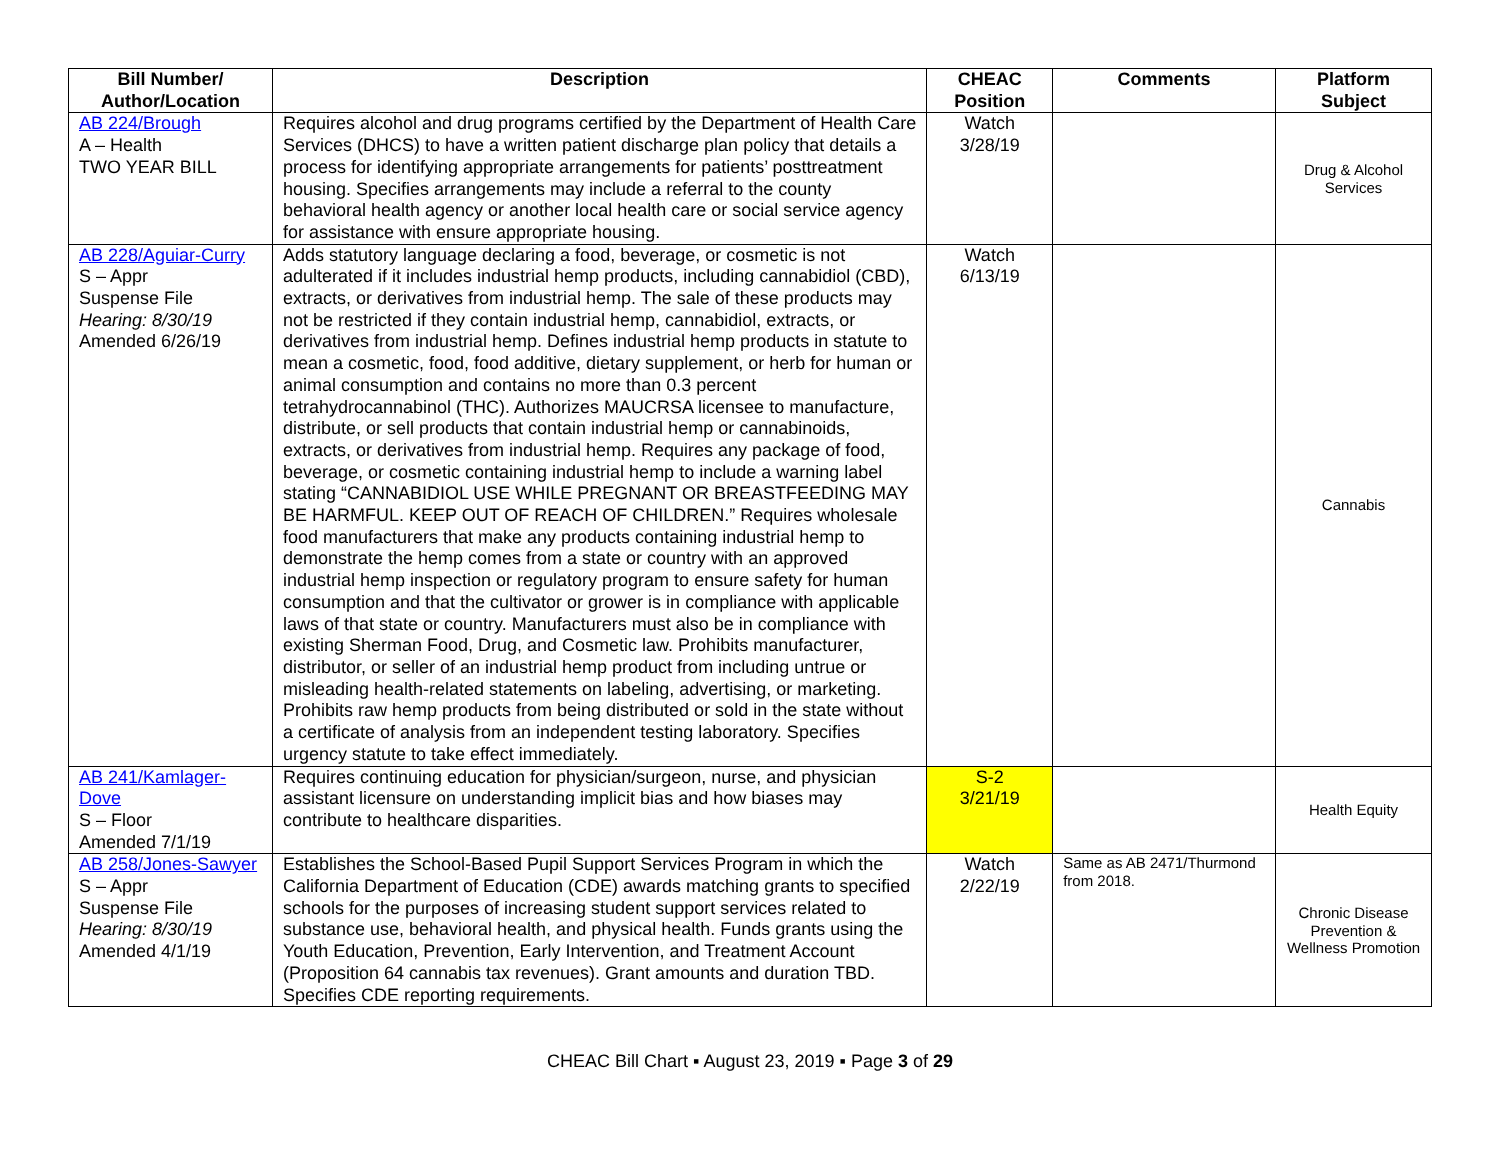| Bill Number/ Author/Location | Description | CHEAC Position | Comments | Platform Subject |
| --- | --- | --- | --- | --- |
| AB 224/Brough A – Health TWO YEAR BILL | Requires alcohol and drug programs certified by the Department of Health Care Services (DHCS) to have a written patient discharge plan policy that details a process for identifying appropriate arrangements for patients’ posttreatment housing. Specifies arrangements may include a referral to the county behavioral health agency or another local health care or social service agency for assistance with ensure appropriate housing. | Watch 3/28/19 | | Drug & Alcohol Services |
| AB 228/Aguiar-Curry S – Appr Suspense File Hearing: 8/30/19 Amended 6/26/19 | Adds statutory language declaring a food, beverage, or cosmetic is not adulterated if it includes industrial hemp products, including cannabidiol (CBD), extracts, or derivatives from industrial hemp. The sale of these products may not be restricted if they contain industrial hemp, cannabidiol, extracts, or derivatives from industrial hemp. Defines industrial hemp products in statute to mean a cosmetic, food, food additive, dietary supplement, or herb for human or animal consumption and contains no more than 0.3 percent tetrahydrocannabinol (THC). Authorizes MAUCRSA licensee to manufacture, distribute, or sell products that contain industrial hemp or cannabinoids, extracts, or derivatives from industrial hemp. Requires any package of food, beverage, or cosmetic containing industrial hemp to include a warning label stating “CANNABIDIOL USE WHILE PREGNANT OR BREASTFEEDING MAY BE HARMFUL. KEEP OUT OF REACH OF CHILDREN.” Requires wholesale food manufacturers that make any products containing industrial hemp to demonstrate the hemp comes from a state or country with an approved industrial hemp inspection or regulatory program to ensure safety for human consumption and that the cultivator or grower is in compliance with applicable laws of that state or country. Manufacturers must also be in compliance with existing Sherman Food, Drug, and Cosmetic law. Prohibits manufacturer, distributor, or seller of an industrial hemp product from including untrue or misleading health-related statements on labeling, advertising, or marketing. Prohibits raw hemp products from being distributed or sold in the state without a certificate of analysis from an independent testing laboratory. Specifies urgency statute to take effect immediately. | Watch 6/13/19 | | Cannabis |
| AB 241/Kamlager-Dove S – Floor Amended 7/1/19 | Requires continuing education for physician/surgeon, nurse, and physician assistant licensure on understanding implicit bias and how biases may contribute to healthcare disparities. | S-2 3/21/19 | | Health Equity |
| AB 258/Jones-Sawyer S – Appr Suspense File Hearing: 8/30/19 Amended 4/1/19 | Establishes the School-Based Pupil Support Services Program in which the California Department of Education (CDE) awards matching grants to specified schools for the purposes of increasing student support services related to substance use, behavioral health, and physical health. Funds grants using the Youth Education, Prevention, Early Intervention, and Treatment Account (Proposition 64 cannabis tax revenues). Grant amounts and duration TBD. Specifies CDE reporting requirements. | Watch 2/22/19 | Same as AB 2471/Thurmond from 2018. | Chronic Disease Prevention & Wellness Promotion |
CHEAC Bill Chart ▪ August 23, 2019 ▪ Page 3 of 29